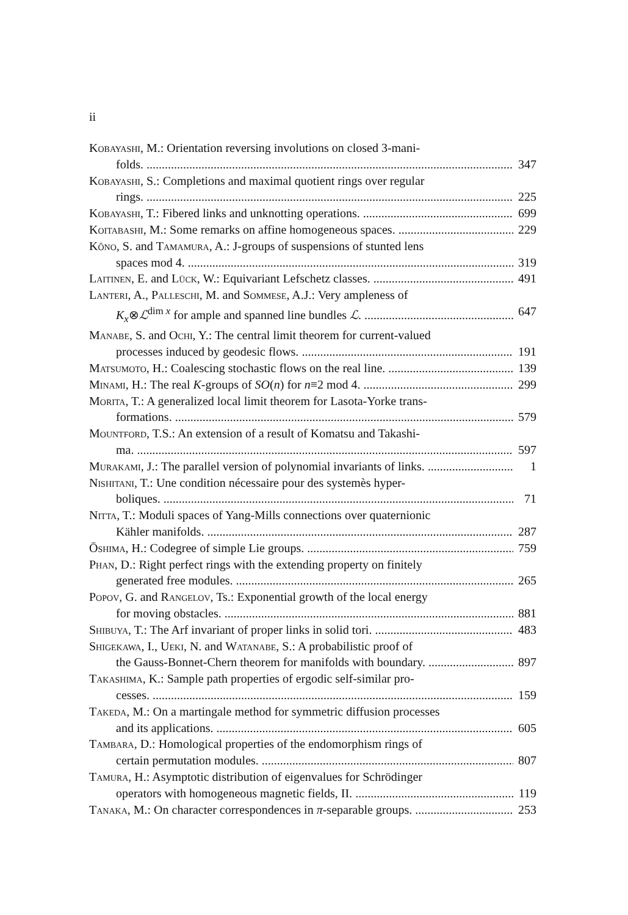ii
Kobayashi, M.: Orientation reversing involutions on closed 3-mani-
folds. 347
Kobayashi, S.: Completions and maximal quotient rings over regular
rings. 225
Kobayashi, T.: Fibered links and unknotting operations. 699
Koitabashi, M.: Some remarks on affine homogeneous spaces. 229
Kôno, S. and Tamamura, A.: J-groups of suspensions of stunted lens
spaces mod 4. 319
Laitinen, E. and Lück, W.: Equivariant Lefschetz classes. 491
Lanteri, A., Palleschi, M. and Sommese, A.J.: Very ampleness of
K<sub>x</sub>⊗ℒ<sup>dim x</sup> for ample and spanned line bundles ℒ. 647
Manabe, S. and Ochi, Y.: The central limit theorem for current-valued
processes induced by geodesic flows. 191
Matsumoto, H.: Coalescing stochastic flows on the real line. 139
Minami, H.: The real K-groups of SO(n) for n≡2 mod 4. 299
Morita, T.: A generalized local limit theorem for Lasota-Yorke trans-
formations. 579
Mountford, T.S.: An extension of a result of Komatsu and Takashi-
ma. 597
Murakami, J.: The parallel version of polynomial invariants of links. 1
Nishitani, T.: Une condition nécessaire pour des systemès hyper-
boliques. 71
Nitta, T.: Moduli spaces of Yang-Mills connections over quaternionic
Kähler manifolds. 287
Ōshima, H.: Codegree of simple Lie groups. 759
Phan, D.: Right perfect rings with the extending property on finitely
generated free modules. 265
Popov, G. and Rangelov, Ts.: Exponential growth of the local energy
for moving obstacles. 881
Shibuya, T.: The Arf invariant of proper links in solid tori. 483
Shigekawa, I., Ueki, N. and Watanabe, S.: A probabilistic proof of
the Gauss-Bonnet-Chern theorem for manifolds with boundary. 897
Takashima, K.: Sample path properties of ergodic self-similar pro-
cesses. 159
Takeda, M.: On a martingale method for symmetric diffusion processes
and its applications. 605
Tambara, D.: Homological properties of the endomorphism rings of
certain permutation modules. 807
Tamura, H.: Asymptotic distribution of eigenvalues for Schrödinger
operators with homogeneous magnetic fields, II. 119
Tanaka, M.: On character correspondences in π-separable groups. 253